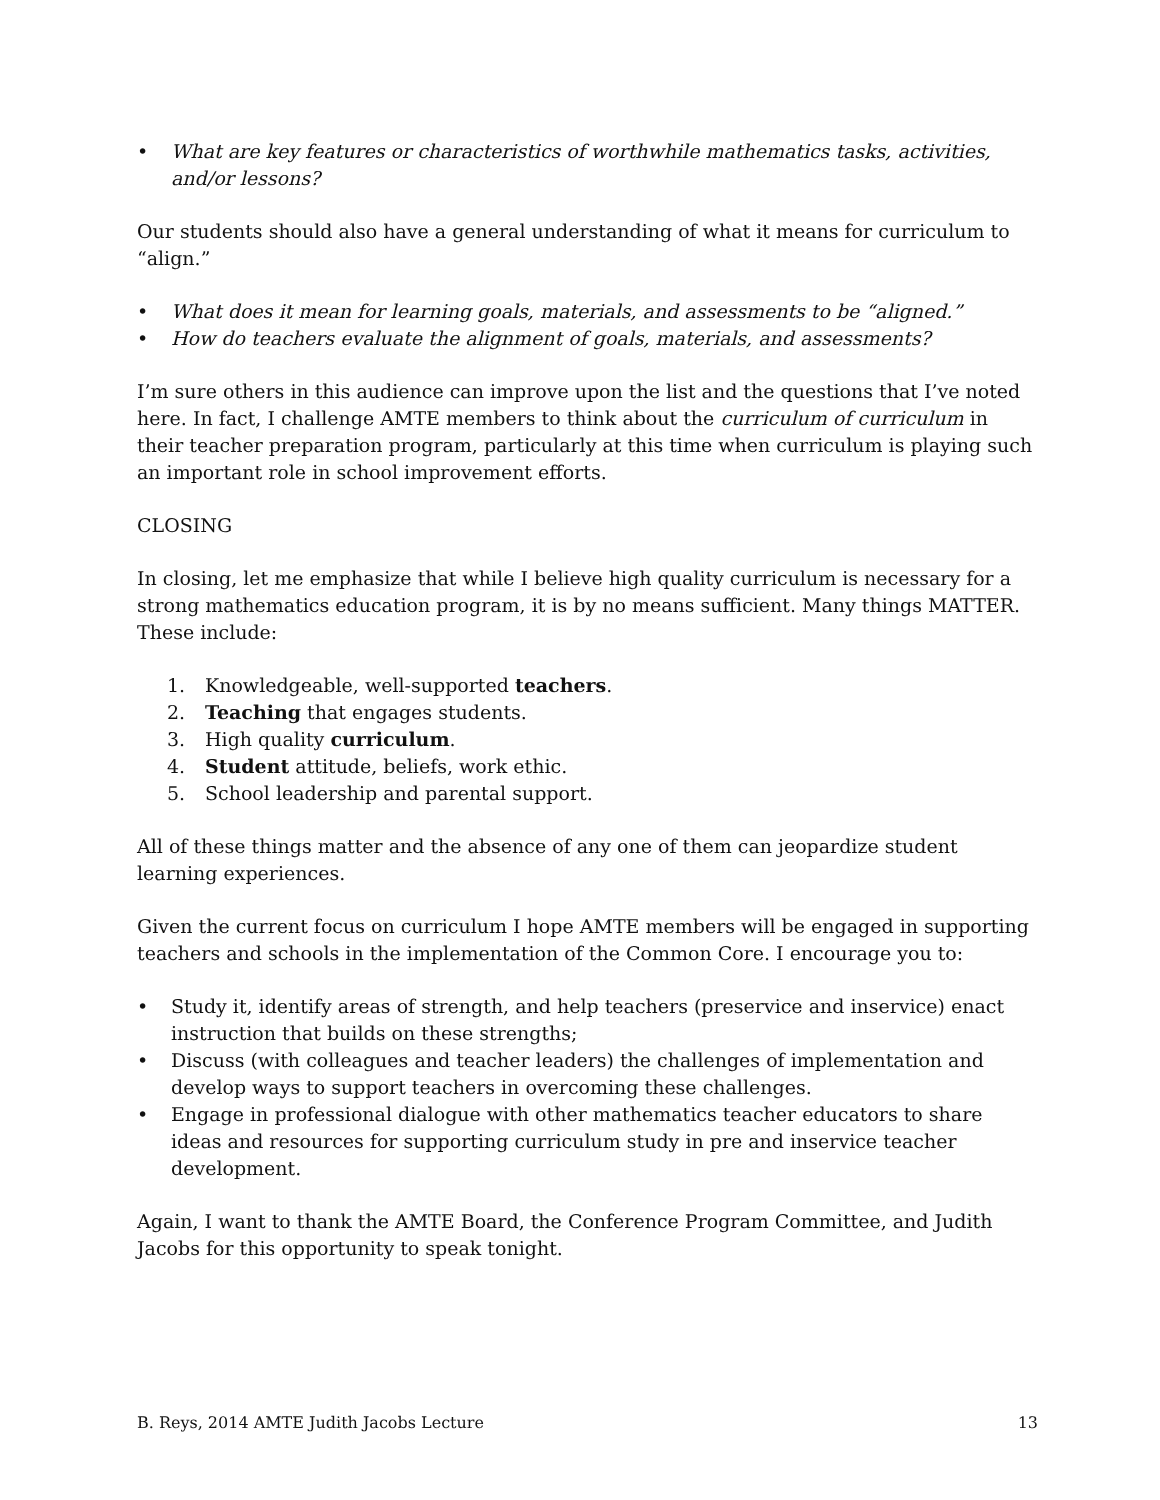• What are key features or characteristics of worthwhile mathematics tasks, activities, and/or lessons?
Our students should also have a general understanding of what it means for curriculum to “align.”
• What does it mean for learning goals, materials, and assessments to be “aligned.”
• How do teachers evaluate the alignment of goals, materials, and assessments?
I’m sure others in this audience can improve upon the list and the questions that I’ve noted here. In fact, I challenge AMTE members to think about the curriculum of curriculum in their teacher preparation program, particularly at this time when curriculum is playing such an important role in school improvement efforts.
CLOSING
In closing, let me emphasize that while I believe high quality curriculum is necessary for a strong mathematics education program, it is by no means sufficient. Many things MATTER. These include:
1. Knowledgeable, well-supported teachers.
2. Teaching that engages students.
3. High quality curriculum.
4. Student attitude, beliefs, work ethic.
5. School leadership and parental support.
All of these things matter and the absence of any one of them can jeopardize student learning experiences.
Given the current focus on curriculum I hope AMTE members will be engaged in supporting teachers and schools in the implementation of the Common Core. I encourage you to:
• Study it, identify areas of strength, and help teachers (preservice and inservice) enact instruction that builds on these strengths;
• Discuss (with colleagues and teacher leaders) the challenges of implementation and develop ways to support teachers in overcoming these challenges.
• Engage in professional dialogue with other mathematics teacher educators to share ideas and resources for supporting curriculum study in pre and inservice teacher development.
Again, I want to thank the AMTE Board, the Conference Program Committee, and Judith Jacobs for this opportunity to speak tonight.
B. Reys, 2014 AMTE Judith Jacobs Lecture 13